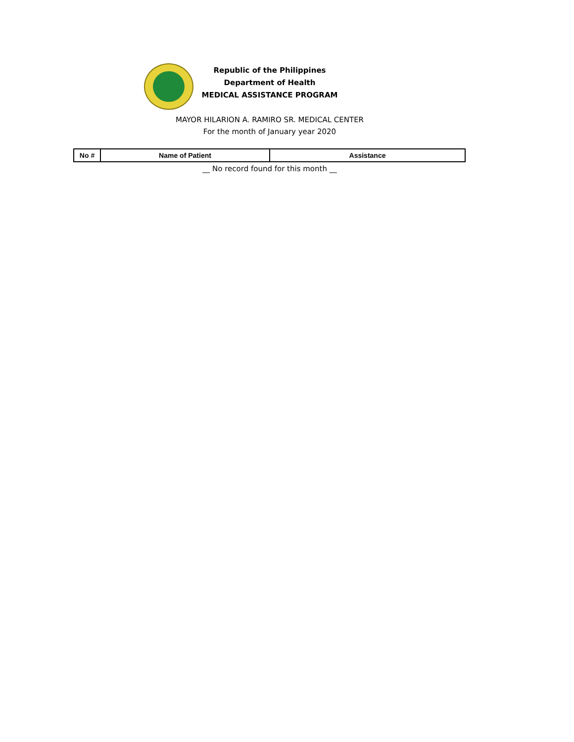Republic of the Philippines
Department of Health
MEDICAL ASSISTANCE PROGRAM
MAYOR HILARION A. RAMIRO SR. MEDICAL CENTER
For the month of January year 2020
| No # | Name of Patient | Assistance |
| --- | --- | --- |
__ No record found for this month __